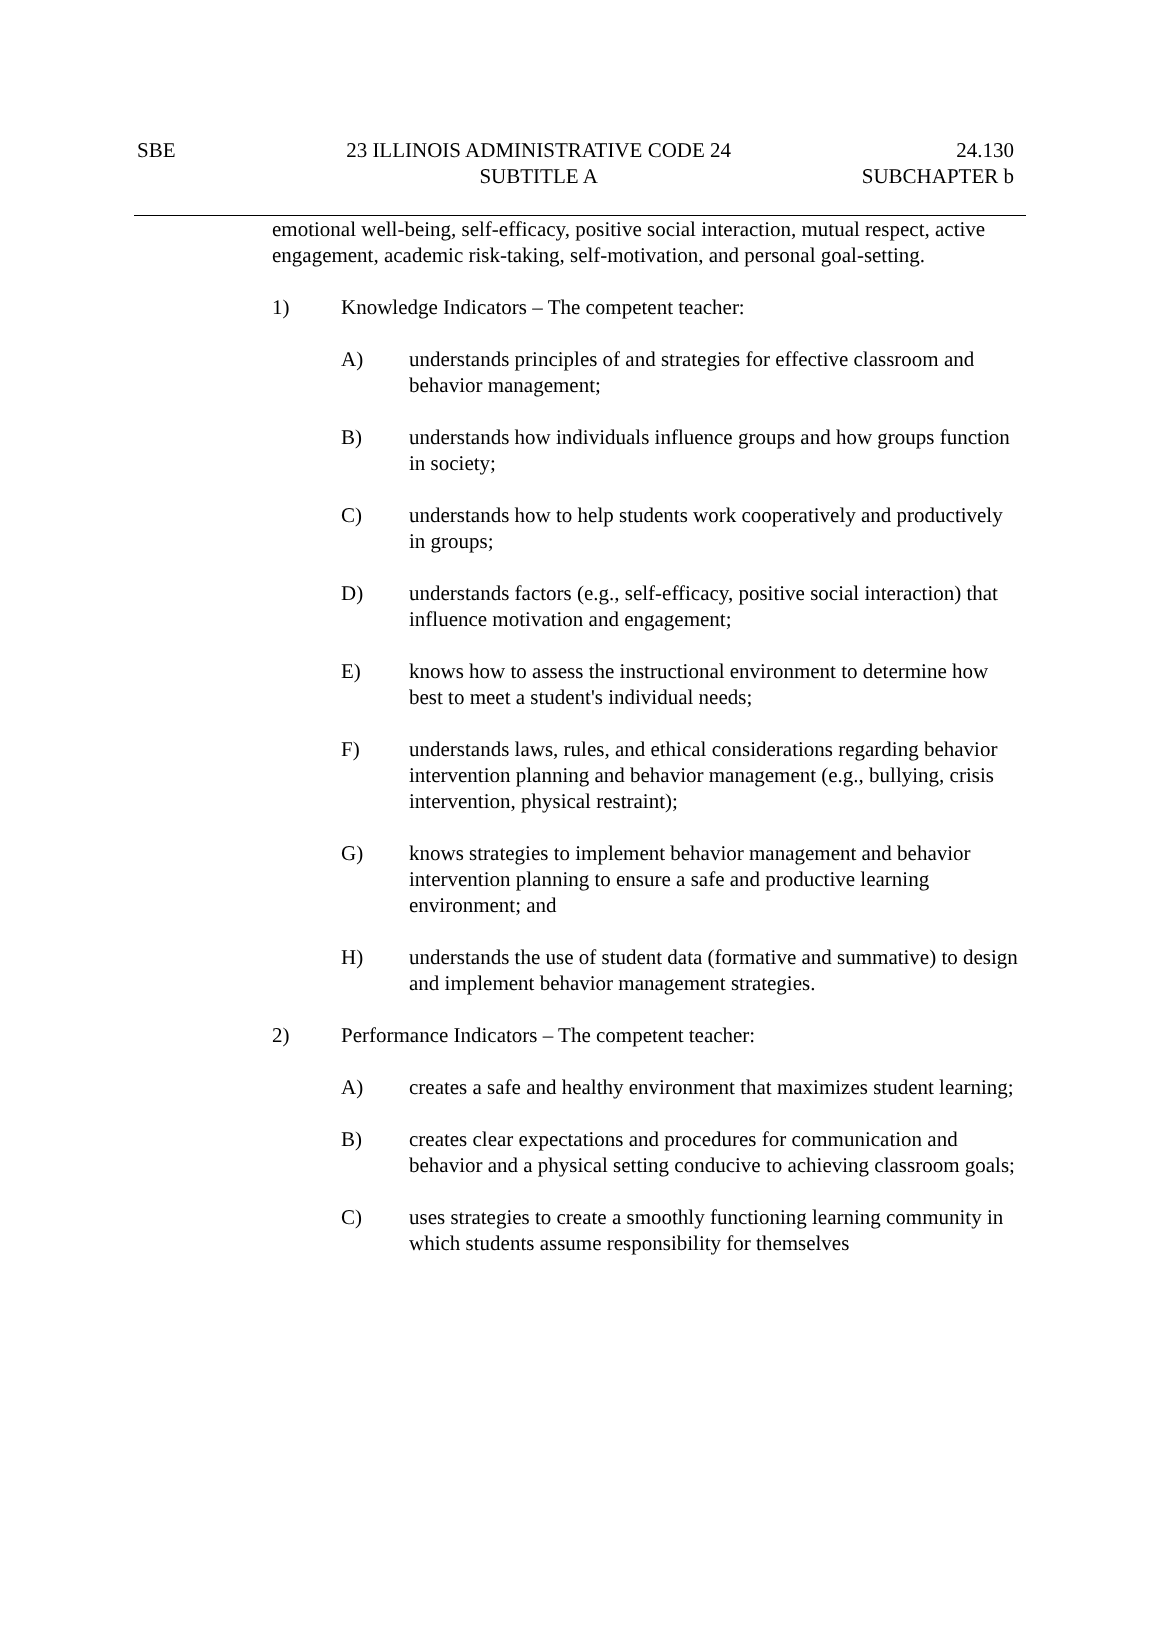SBE 23 ILLINOIS ADMINISTRATIVE CODE 24
SUBTITLE A
24.130
SUBCHAPTER b
emotional well-being, self-efficacy, positive social interaction, mutual respect, active engagement, academic risk-taking, self-motivation, and personal goal-setting.
1) Knowledge Indicators – The competent teacher:
A) understands principles of and strategies for effective classroom and behavior management;
B) understands how individuals influence groups and how groups function in society;
C) understands how to help students work cooperatively and productively in groups;
D) understands factors (e.g., self-efficacy, positive social interaction) that influence motivation and engagement;
E) knows how to assess the instructional environment to determine how best to meet a student's individual needs;
F) understands laws, rules, and ethical considerations regarding behavior intervention planning and behavior management (e.g., bullying, crisis intervention, physical restraint);
G) knows strategies to implement behavior management and behavior intervention planning to ensure a safe and productive learning environment; and
H) understands the use of student data (formative and summative) to design and implement behavior management strategies.
2) Performance Indicators – The competent teacher:
A) creates a safe and healthy environment that maximizes student learning;
B) creates clear expectations and procedures for communication and behavior and a physical setting conducive to achieving classroom goals;
C) uses strategies to create a smoothly functioning learning community in which students assume responsibility for themselves